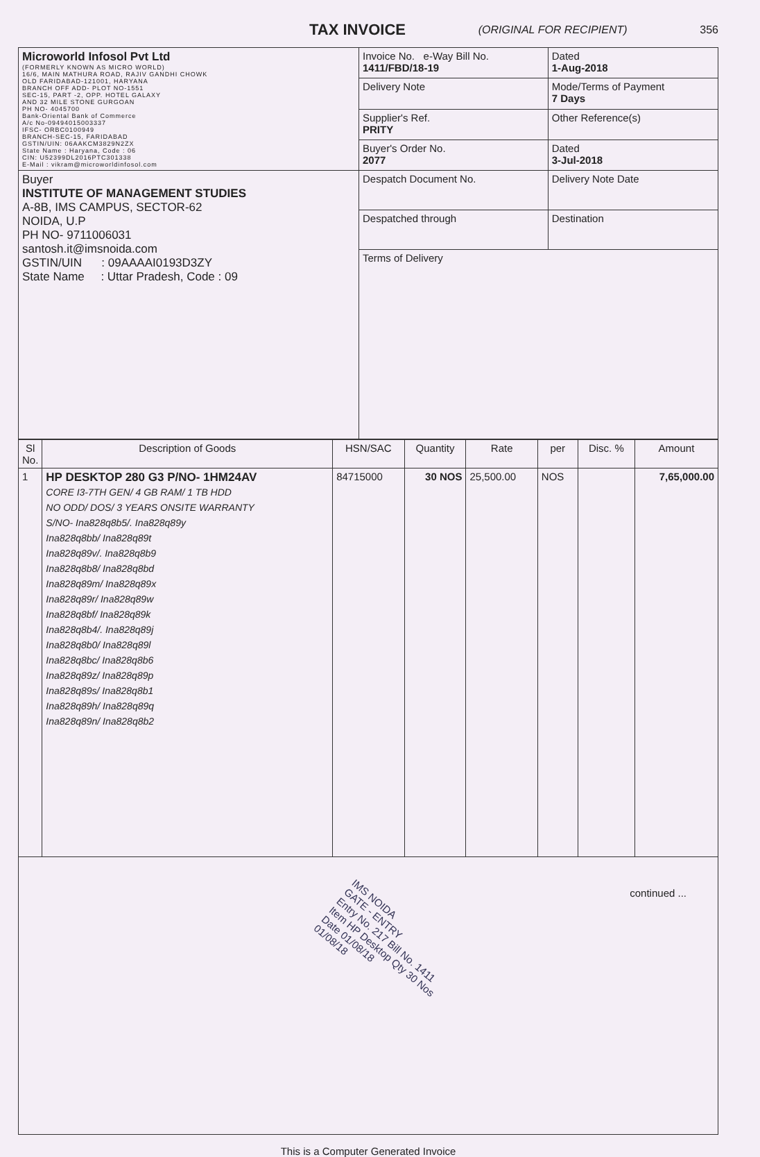TAX INVOICE
(ORIGINAL FOR RECIPIENT) 356
| Microworld Infosol Pvt Ltd (FORMERLY KNOWN AS MICRO WORLD) 16/6, MAIN MATHURA ROAD, RAJIV GANDHI CHOWK OLD FARIDABAD-121001, HARYANA BRANCH OFF ADD- PLOT NO-1551 SEC-15, PART -2, OPP. HOTEL GALAXY AND 32 MILE STONE GURGOAN PH NO- 4045700 Bank-Oriental Bank of Commerce A/c No-09494015003337 IFSC- ORBC0100949 BRANCH-SEC-15, FARIDABAD GSTIN/UIN: 06AAKCM3829N2ZX State Name : Haryana, Code : 06 CIN: U52399DL2016PTC301338 E-Mail : vikram@microworldinfosol.com | Invoice No. e-Way Bill No. 1411/FBD/18-19 | Dated 1-Aug-2018 |
| | Delivery Note | Mode/Terms of Payment 7 Days |
| | Supplier's Ref. PRITY | Other Reference(s) |
| | Buyer's Order No. 2077 | Dated 3-Jul-2018 |
| Buyer INSTITUTE OF MANAGEMENT STUDIES A-8B, IMS CAMPUS, SECTOR-62 NOIDA, U.P PH NO- 9711006031 santosh.it@imsnoida.com GSTIN/UIN : 09AAAAI0193D3ZY State Name : Uttar Pradesh, Code : 09 | Despatch Document No. | Delivery Note Date |
| | Despatched through | Destination |
| | Terms of Delivery | |
| Sl No. | Description of Goods | HSN/SAC | Quantity | Rate | per | Disc. % | Amount |
| --- | --- | --- | --- | --- | --- | --- | --- |
| 1 | HP DESKTOP 280 G3 P/NO- 1HM24AV CORE I3-7TH GEN/ 4 GB RAM/ 1 TB HDD NO ODD/ DOS/ 3 YEARS ONSITE WARRANTY S/NO- Ina828q8b5/. Ina828q89y Ina828q8bb/ Ina828q89t Ina828q89v/. Ina828q8b9 Ina828q8b8/ Ina828q8bd Ina828q89m/ Ina828q89x Ina828q89r/ Ina828q89w Ina828q8bf/ Ina828q89k Ina828q8b4/. Ina828q89j Ina828q8b0/ Ina828q89l Ina828q8bc/ Ina828q8b6 Ina828q89z/ Ina828q89p Ina828q89s/ Ina828q8b1 Ina828q89h/ Ina828q89q Ina828q89n/ Ina828q8b2 | 84715000 | 30 NOS | 25,500.00 | NOS | | 7,65,000.00 |
| continued ... IMS NOIDA GATE - ENTRY Entry No. 217 Bill No. 1411 Item HP Desktop Qty 30 Nos Date 01/08/18 01/08/18 | | | | | | | |
This is a Computer Generated Invoice